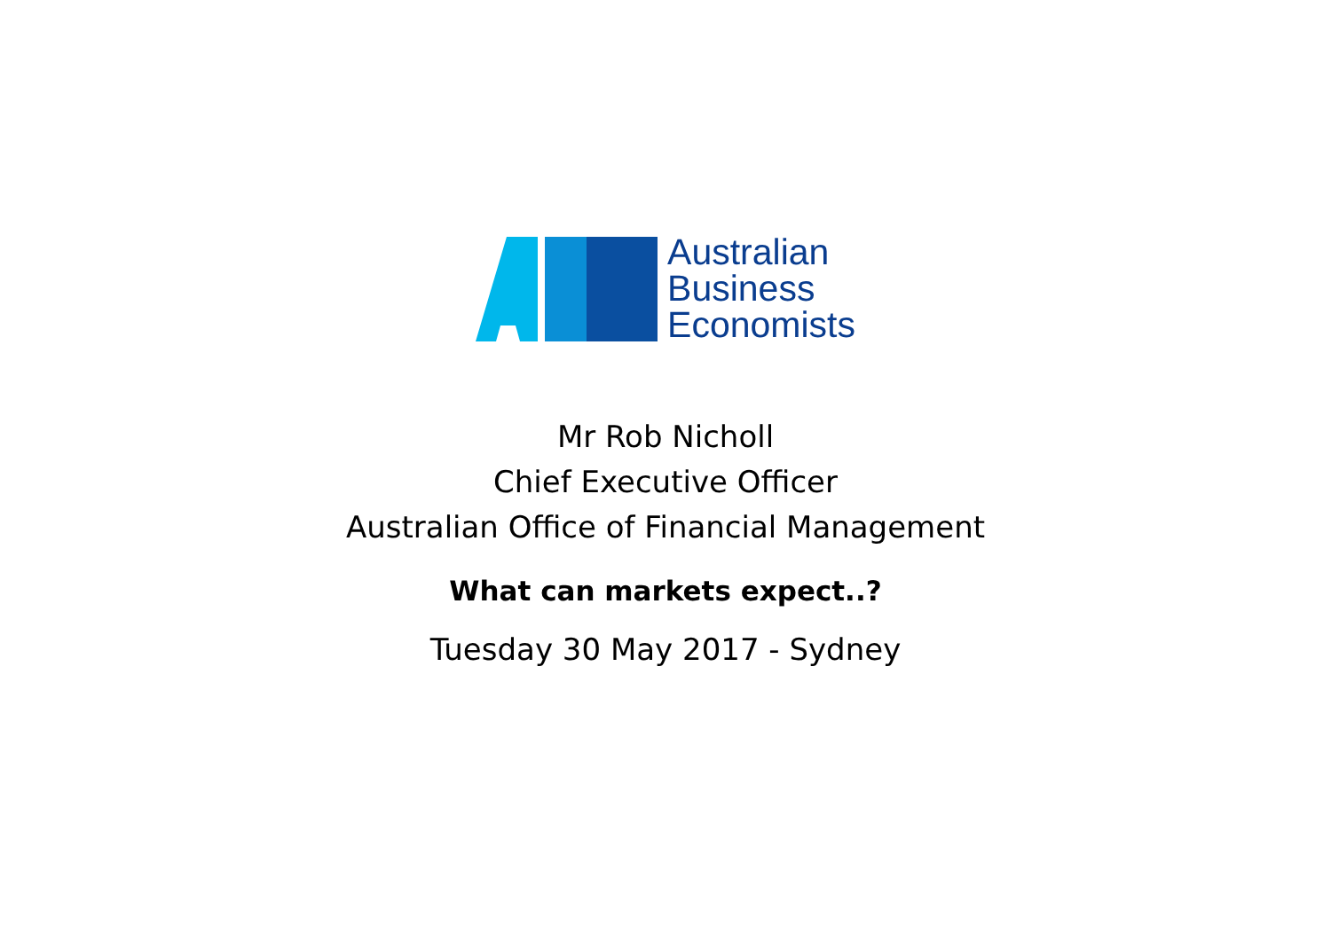Australian
Business
Economists
Mr Rob Nicholl
Chief Executive Officer
Australian Office of Financial Management
What can markets expect..?
Tuesday 30 May 2017 - Sydney